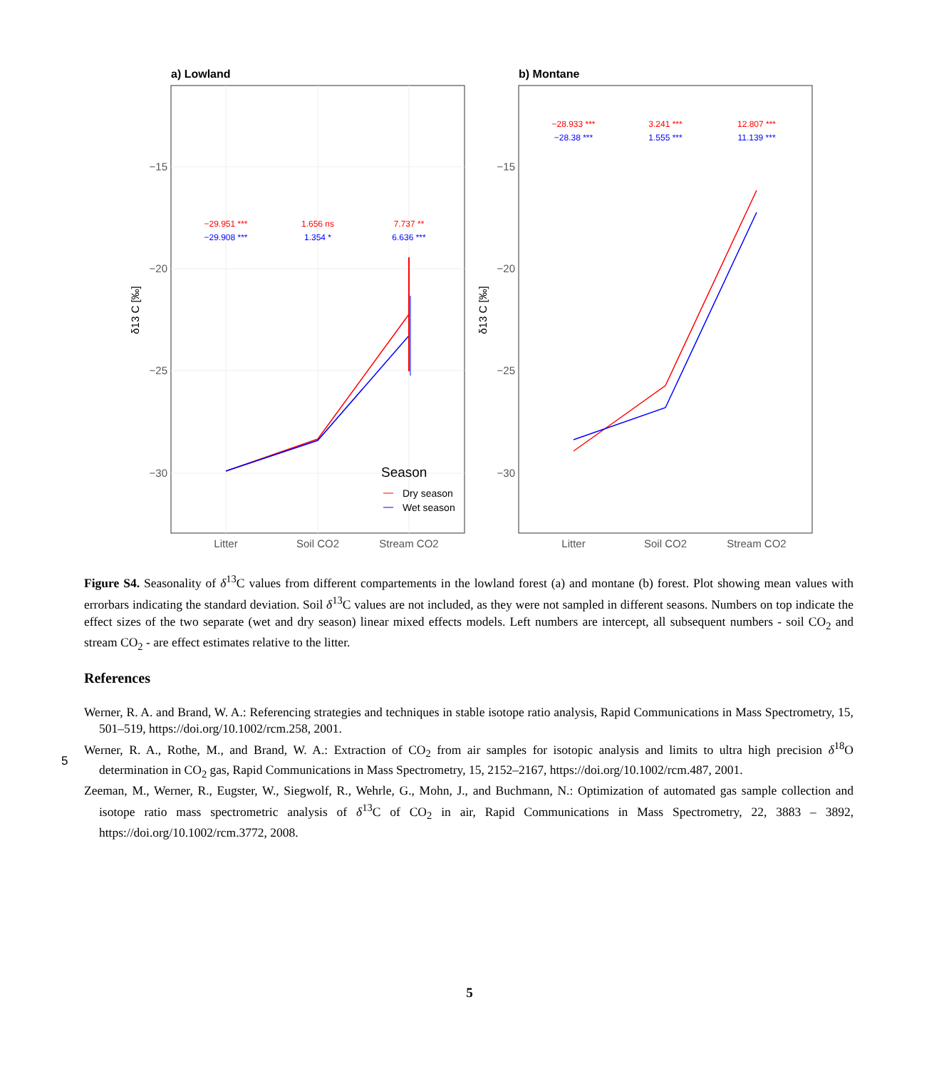a) Lowland
−15
−20
−25
−30
δ13 C [‰]
−29.951 ***
−29.908 ***
1.656 ns
1.354 *
7.737 **
6.636 ***
Litter
Soil CO2
Stream CO2
Season
Dry season
Wet season
b) Montane
−15
−20
−25
−30
δ13 C [‰]
−28.933 ***
−28.38 ***
3.241 ***
1.555 ***
12.807 ***
11.139 ***
Litter
Soil CO2
Stream CO2
Figure S4. Seasonality of δ<sup>13</sup>C values from different compartements in the lowland forest (a) and montane (b) forest. Plot showing mean values with errorbars indicating the standard deviation. Soil δ<sup>13</sup>C values are not included, as they were not sampled in different seasons. Numbers on top indicate the effect sizes of the two separate (wet and dry season) linear mixed effects models. Left numbers are intercept, all subsequent numbers - soil CO<sub>2</sub> and stream CO<sub>2</sub> - are effect estimates relative to the litter.
References
Werner, R. A. and Brand, W. A.: Referencing strategies and techniques in stable isotope ratio analysis, Rapid Communications in Mass Spectrometry, 15, 501–519, https://doi.org/10.1002/rcm.258, 2001.
Werner, R. A., Rothe, M., and Brand, W. A.: Extraction of CO<sub>2</sub> from air samples for isotopic analysis and limits to ultra high precision δ<sup>18</sup>O determination in CO<sub>2</sub> gas, Rapid Communications in Mass Spectrometry, 15, 2152–2167, https://doi.org/10.1002/rcm.487, 2001.
Zeeman, M., Werner, R., Eugster, W., Siegwolf, R., Wehrle, G., Mohn, J., and Buchmann, N.: Optimization of automated gas sample collection and isotope ratio mass spectrometric analysis of δ<sup>13</sup>C of CO<sub>2</sub> in air, Rapid Communications in Mass Spectrometry, 22, 3883 – 3892, https://doi.org/10.1002/rcm.3772, 2008.
5
5